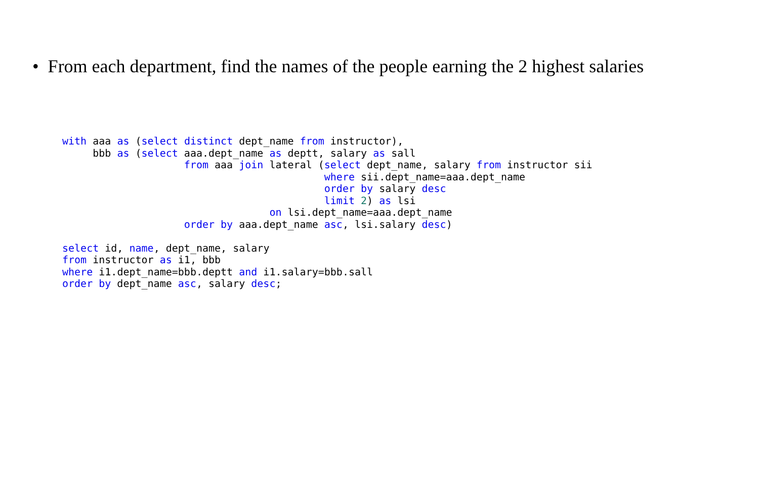• From each department, find the names of the people earning the 2 highest salaries
with aaa as (select distinct dept_name from instructor),
     bbb as (select aaa.dept_name as deptt, salary as sall
                    from aaa join lateral (select dept_name, salary from instructor sii
                                           where sii.dept_name=aaa.dept_name
                                           order by salary desc
                                           limit 2) as lsi
                                  on lsi.dept_name=aaa.dept_name
                    order by aaa.dept_name asc, lsi.salary desc)

select id, name, dept_name, salary
from instructor as i1, bbb
where i1.dept_name=bbb.deptt and i1.salary=bbb.sall
order by dept_name asc, salary desc;